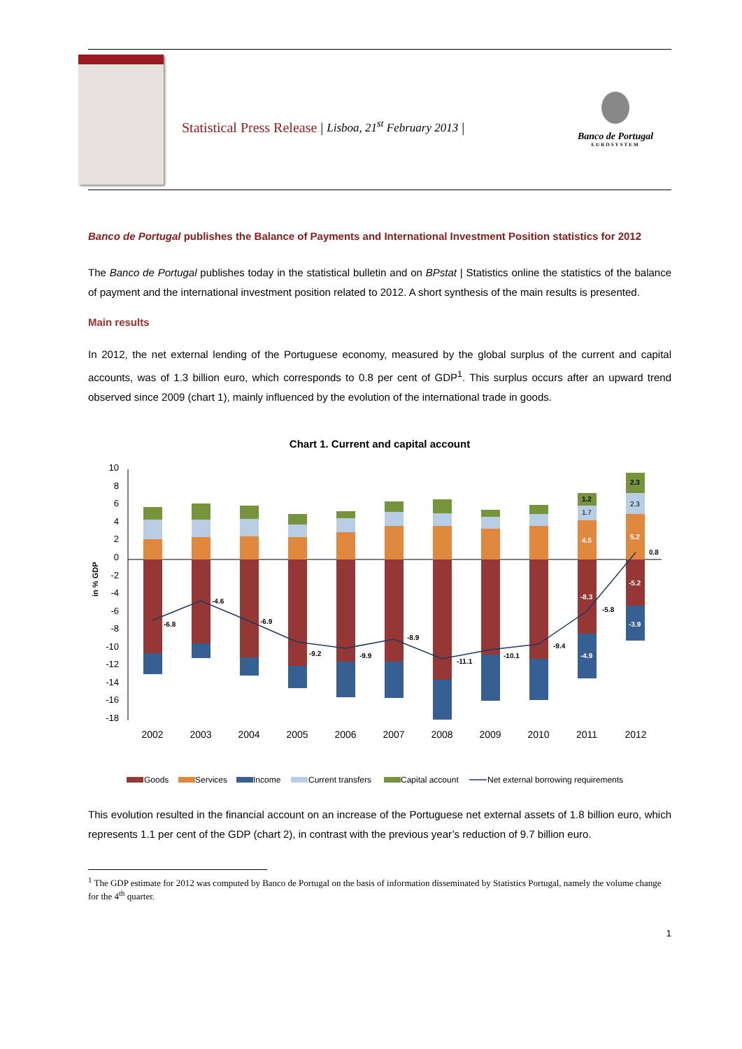Statistical Press Release | Lisboa, 21<sup>st</sup> February 2013 |
Banco de Portugal
EUROSYSTEM
Banco de Portugal publishes the Balance of Payments and International Investment Position statistics for 2012
The Banco de Portugal publishes today in the statistical bulletin and on BPstat | Statistics online the statistics of the balance of payment and the international investment position related to 2012. A short synthesis of the main results is presented.
Main results
In 2012, the net external lending of the Portuguese economy, measured by the global surplus of the current and capital accounts, was of 1.3 billion euro, which corresponds to 0.8 per cent of GDP<sup>1</sup>. This surplus occurs after an upward trend observed since 2009 (chart 1), mainly influenced by the evolution of the international trade in goods.
Chart 1. Current and capital account
in % GDP
10
8
6
4
2
0
-2
-4
-6
-8
-10
-12
-14
-16
-18
-6.8
-4.6
-6.9
-9.2
-9.9
-8.9
-11.1
-10.1
-9.4
-5.8
0.8
-8.3
-4.9
4.5
1.7
1.2
-5.2
-3.9
5.2
2.3
2.3
2002
2003
2004
2005
2006
2007
2008
2009
2010
2011
2012
Goods
Services
Income
Current transfers
Capital account
Net external borrowing requirements
This evolution resulted in the financial account on an increase of the Portuguese net external assets of 1.8 billion euro, which represents 1.1 per cent of the GDP (chart 2), in contrast with the previous year’s reduction of 9.7 billion euro.
<sup>1</sup> The GDP estimate for 2012 was computed by Banco de Portugal on the basis of information disseminated by Statistics Portugal, namely the volume change for the 4<sup>th</sup> quarter.
1